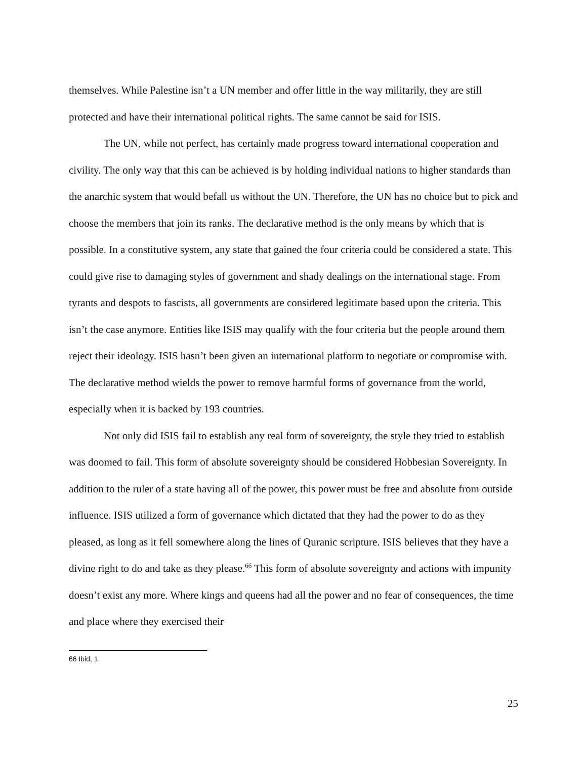themselves. While Palestine isn’t a UN member and offer little in the way militarily, they are still protected and have their international political rights. The same cannot be said for ISIS.
The UN, while not perfect, has certainly made progress toward international cooperation and civility. The only way that this can be achieved is by holding individual nations to higher standards than the anarchic system that would befall us without the UN. Therefore, the UN has no choice but to pick and choose the members that join its ranks. The declarative method is the only means by which that is possible. In a constitutive system, any state that gained the four criteria could be considered a state. This could give rise to damaging styles of government and shady dealings on the international stage. From tyrants and despots to fascists, all governments are considered legitimate based upon the criteria. This isn’t the case anymore. Entities like ISIS may qualify with the four criteria but the people around them reject their ideology. ISIS hasn’t been given an international platform to negotiate or compromise with. The declarative method wields the power to remove harmful forms of governance from the world, especially when it is backed by 193 countries.
Not only did ISIS fail to establish any real form of sovereignty, the style they tried to establish was doomed to fail. This form of absolute sovereignty should be considered Hobbesian Sovereignty. In addition to the ruler of a state having all of the power, this power must be free and absolute from outside influence. ISIS utilized a form of governance which dictated that they had the power to do as they pleased, as long as it fell somewhere along the lines of Quranic scripture. ISIS believes that they have a divine right to do and take as they please.<sup>66</sup> This form of absolute sovereignty and actions with impunity doesn’t exist any more. Where kings and queens had all the power and no fear of consequences, the time and place where they exercised their
66 Ibid, 1.
25